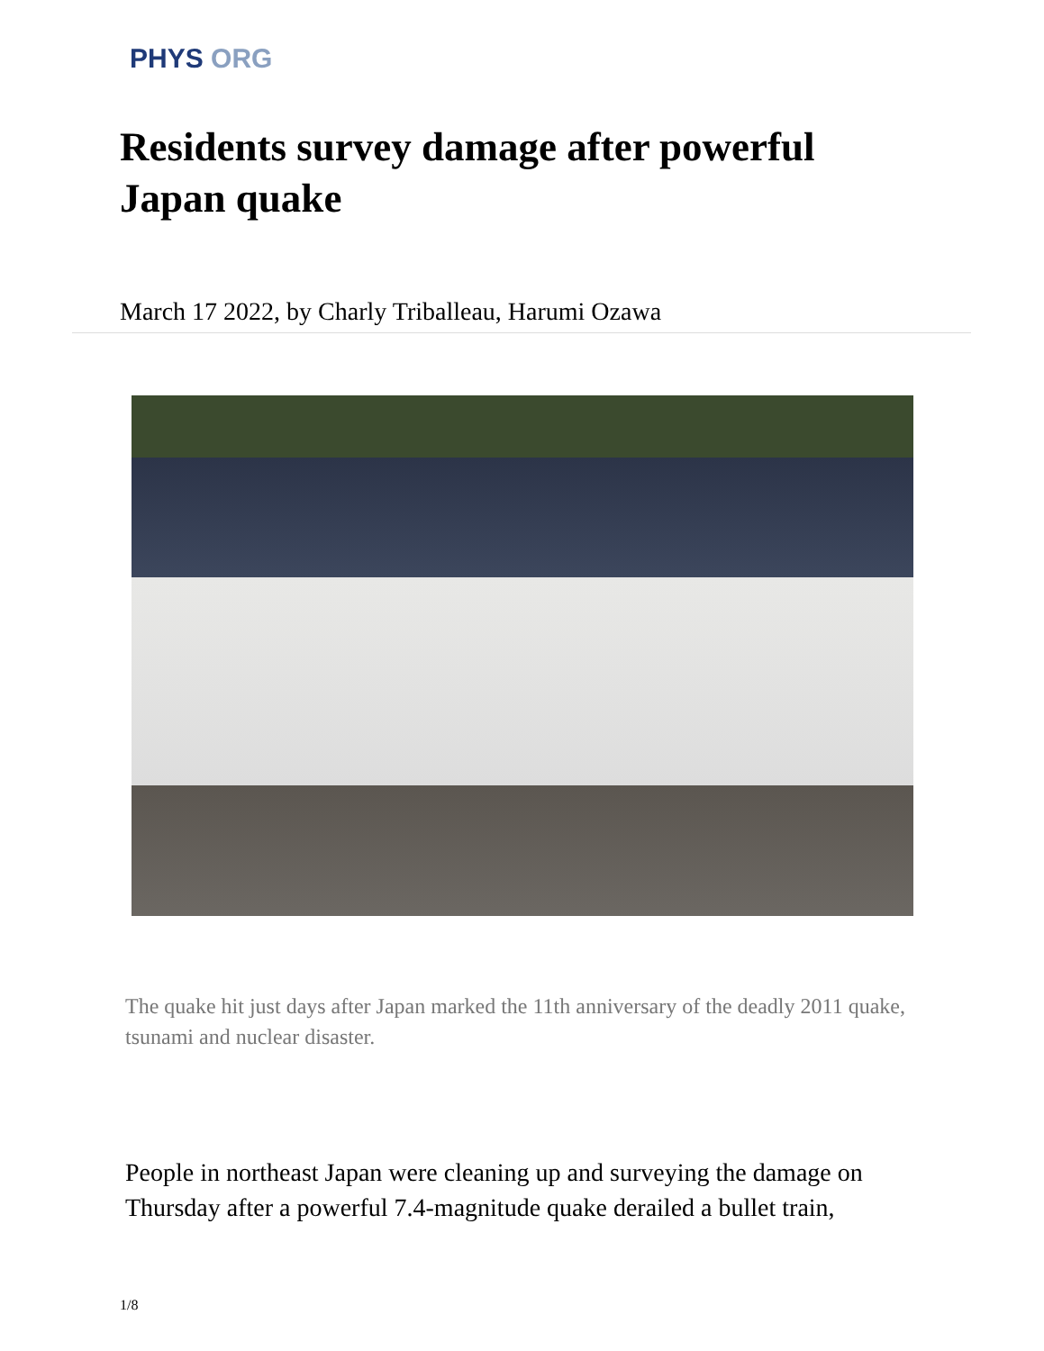PHYS ORG
Residents survey damage after powerful Japan quake
March 17 2022, by Charly Triballeau, Harumi Ozawa
The quake hit just days after Japan marked the 11th anniversary of the deadly 2011 quake, tsunami and nuclear disaster.
People in northeast Japan were cleaning up and surveying the damage on Thursday after a powerful 7.4-magnitude quake derailed a bullet train,
1/8